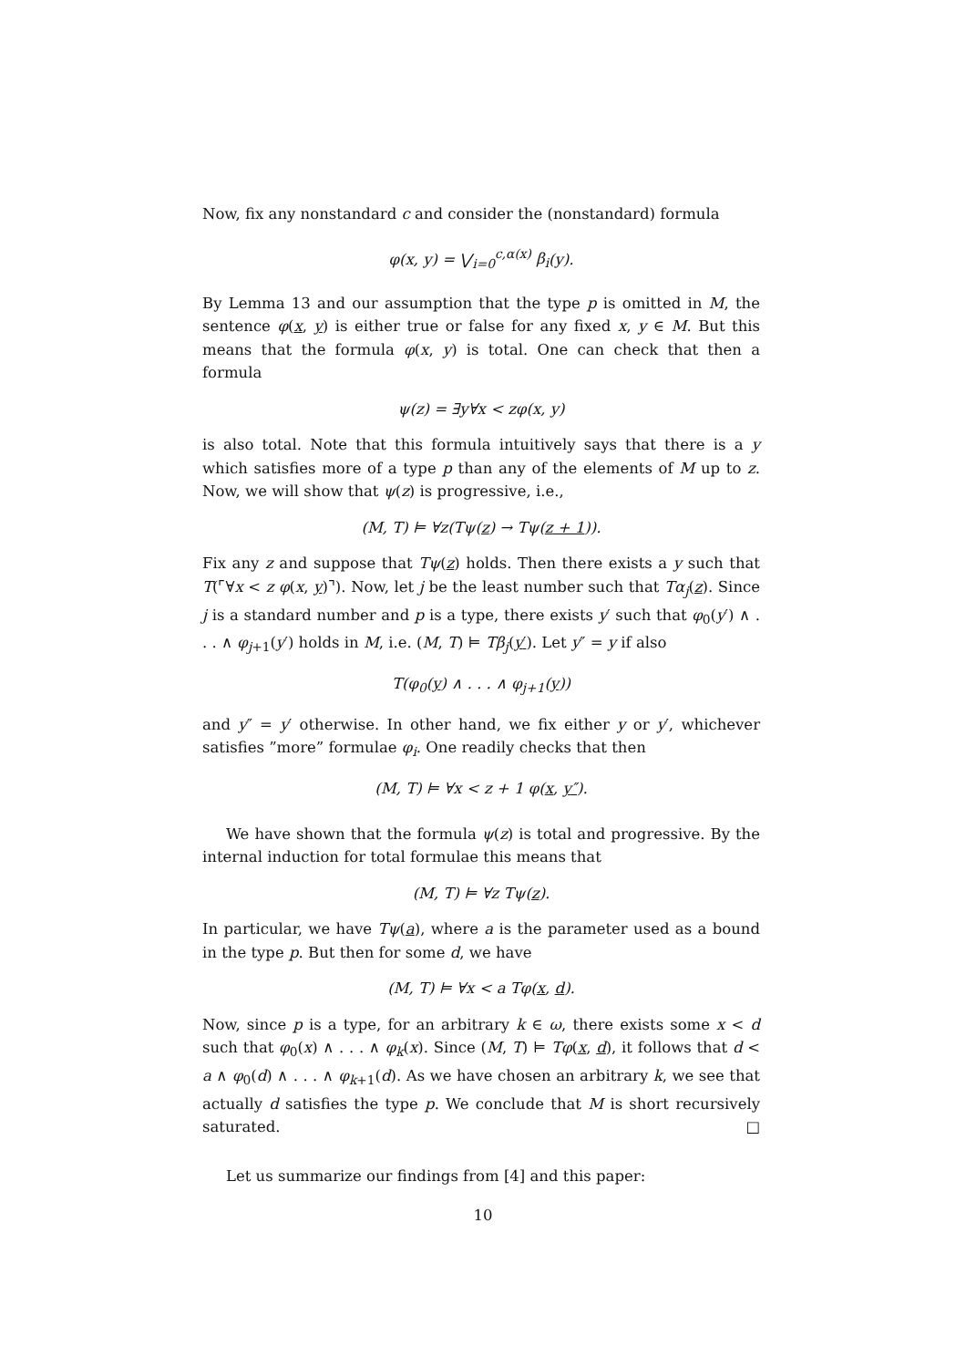Now, fix any nonstandard c and consider the (nonstandard) formula
φ(x, y) = ⋁<sub>i=0</sub><sup>c,α(x)</sup> β<sub>i</sub>(y).
By Lemma 13 and our assumption that the type p is omitted in M, the sentence φ(x, y) is either true or false for any fixed x, y ∈ M. But this means that the formula φ(x, y) is total. One can check that then a formula
ψ(z) = ∃y∀x < zφ(x, y)
is also total. Note that this formula intuitively says that there is a y which satisfies more of a type p than any of the elements of M up to z. Now, we will show that ψ(z) is progressive, i.e.,
(M, T) ⊨ ∀z(Tψ(z) → Tψ(z + 1)).
Fix any z and suppose that Tψ(z) holds. Then there exists a y such that T(⌜∀x < z φ(x, y)⌝). Now, let j be the least number such that Tα<sub>j</sub>(z). Since j is a standard number and p is a type, there exists y′ such that φ<sub>0</sub>(y′) ∧ . . . ∧ φ<sub>j+1</sub>(y′) holds in M, i.e. (M, T) ⊨ Tβ<sub>j</sub>(y′). Let y″ = y if also
T(φ<sub>0</sub>(y) ∧ . . . ∧ φ<sub>j+1</sub>(y))
and y″ = y′ otherwise. In other hand, we fix either y or y′, whichever satisfies ”more” formulae φ<sub>i</sub>. One readily checks that then
(M, T) ⊨ ∀x < z + 1 φ(x, y″).
We have shown that the formula ψ(z) is total and progressive. By the internal induction for total formulae this means that
(M, T) ⊨ ∀z Tψ(z).
In particular, we have Tψ(a), where a is the parameter used as a bound in the type p. But then for some d, we have
(M, T) ⊨ ∀x < a Tφ(x, d).
Now, since p is a type, for an arbitrary k ∈ ω, there exists some x < d such that φ<sub>0</sub>(x) ∧ . . . ∧ φ<sub>k</sub>(x). Since (M, T) ⊨ Tφ(x, d), it follows that d < a ∧ φ<sub>0</sub>(d) ∧ . . . ∧ φ<sub>k+1</sub>(d). As we have chosen an arbitrary k, we see that actually d satisfies the type p. We conclude that M is short recursively saturated. □
Let us summarize our findings from [4] and this paper:
10